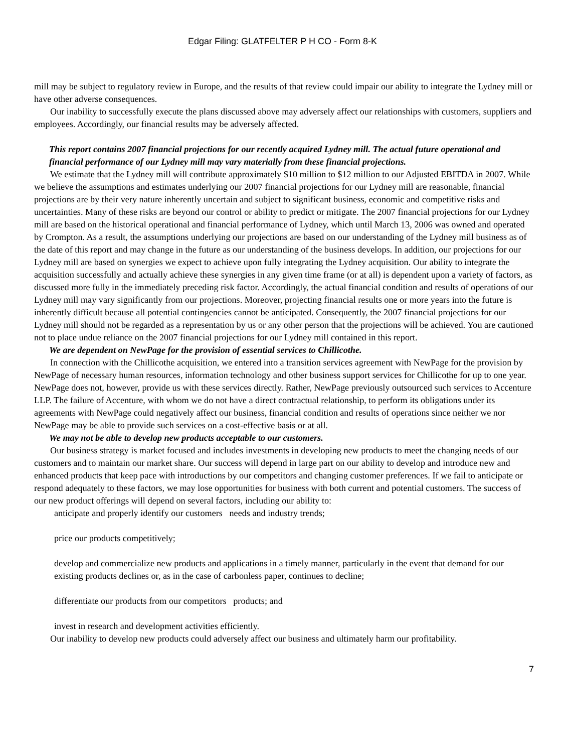Edgar Filing: GLATFELTER P H CO - Form 8-K
mill may be subject to regulatory review in Europe, and the results of that review could impair our ability to integrate the Lydney mill or have other adverse consequences.
Our inability to successfully execute the plans discussed above may adversely affect our relationships with customers, suppliers and employees. Accordingly, our financial results may be adversely affected.
This report contains 2007 financial projections for our recently acquired Lydney mill. The actual future operational and financial performance of our Lydney mill may vary materially from these financial projections.
We estimate that the Lydney mill will contribute approximately $10 million to $12 million to our Adjusted EBITDA in 2007. While we believe the assumptions and estimates underlying our 2007 financial projections for our Lydney mill are reasonable, financial projections are by their very nature inherently uncertain and subject to significant business, economic and competitive risks and uncertainties. Many of these risks are beyond our control or ability to predict or mitigate. The 2007 financial projections for our Lydney mill are based on the historical operational and financial performance of Lydney, which until March 13, 2006 was owned and operated by Crompton. As a result, the assumptions underlying our projections are based on our understanding of the Lydney mill business as of the date of this report and may change in the future as our understanding of the business develops. In addition, our projections for our Lydney mill are based on synergies we expect to achieve upon fully integrating the Lydney acquisition. Our ability to integrate the acquisition successfully and actually achieve these synergies in any given time frame (or at all) is dependent upon a variety of factors, as discussed more fully in the immediately preceding risk factor. Accordingly, the actual financial condition and results of operations of our Lydney mill may vary significantly from our projections. Moreover, projecting financial results one or more years into the future is inherently difficult because all potential contingencies cannot be anticipated. Consequently, the 2007 financial projections for our Lydney mill should not be regarded as a representation by us or any other person that the projections will be achieved. You are cautioned not to place undue reliance on the 2007 financial projections for our Lydney mill contained in this report.
We are dependent on NewPage for the provision of essential services to Chillicothe.
In connection with the Chillicothe acquisition, we entered into a transition services agreement with NewPage for the provision by NewPage of necessary human resources, information technology and other business support services for Chillicothe for up to one year. NewPage does not, however, provide us with these services directly. Rather, NewPage previously outsourced such services to Accenture LLP. The failure of Accenture, with whom we do not have a direct contractual relationship, to perform its obligations under its agreements with NewPage could negatively affect our business, financial condition and results of operations since neither we nor NewPage may be able to provide such services on a cost-effective basis or at all.
We may not be able to develop new products acceptable to our customers.
Our business strategy is market focused and includes investments in developing new products to meet the changing needs of our customers and to maintain our market share. Our success will depend in large part on our ability to develop and introduce new and enhanced products that keep pace with introductions by our competitors and changing customer preferences. If we fail to anticipate or respond adequately to these factors, we may lose opportunities for business with both current and potential customers. The success of our new product offerings will depend on several factors, including our ability to:
anticipate and properly identify our customers needs and industry trends;
price our products competitively;
develop and commercialize new products and applications in a timely manner, particularly in the event that demand for our existing products declines or, as in the case of carbonless paper, continues to decline;
differentiate our products from our competitors products; and
invest in research and development activities efficiently.
Our inability to develop new products could adversely affect our business and ultimately harm our profitability.
7